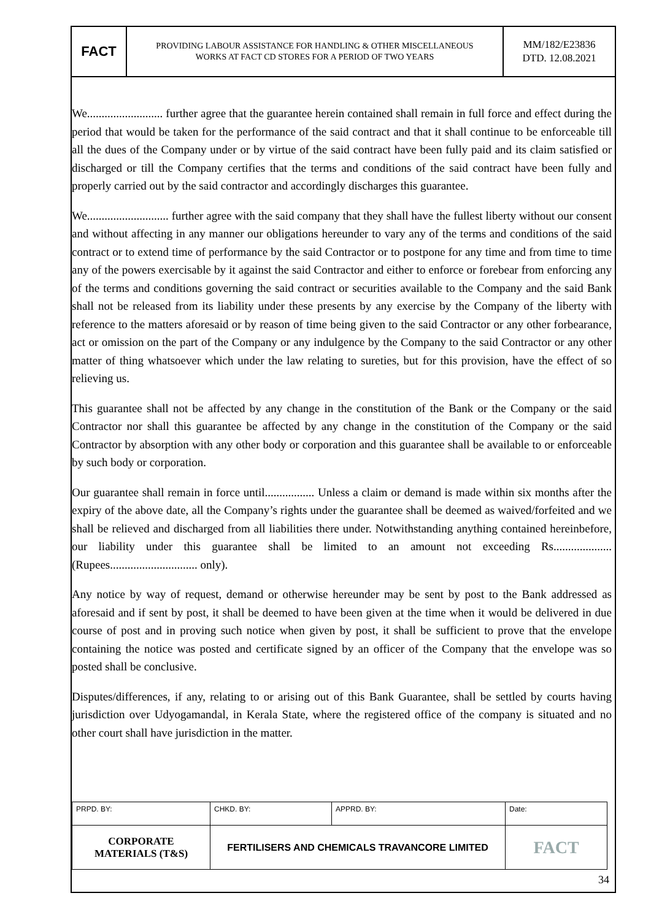| FACT | PROVIDING LABOUR ASSISTANCE FOR HANDLING & OTHER MISCELLANEOUS WORKS AT FACT CD STORES FOR A PERIOD OF TWO YEARS | MM/182/E23836 DTD. 12.08.2021 |
We.......................... further agree that the guarantee herein contained shall remain in full force and effect during the period that would be taken for the performance of the said contract and that it shall continue to be enforceable till all the dues of the Company under or by virtue of the said contract have been fully paid and its claim satisfied or discharged or till the Company certifies that the terms and conditions of the said contract have been fully and properly carried out by the said contractor and accordingly discharges this guarantee.
We............................ further agree with the said company that they shall have the fullest liberty without our consent and without affecting in any manner our obligations hereunder to vary any of the terms and conditions of the said contract or to extend time of performance by the said Contractor or to postpone for any time and from time to time any of the powers exercisable by it against the said Contractor and either to enforce or forebear from enforcing any of the terms and conditions governing the said contract or securities available to the Company and the said Bank shall not be released from its liability under these presents by any exercise by the Company of the liberty with reference to the matters aforesaid or by reason of time being given to the said Contractor or any other forbearance, act or omission on the part of the Company or any indulgence by the Company to the said Contractor or any other matter of thing whatsoever which under the law relating to sureties, but for this provision, have the effect of so relieving us.
This guarantee shall not be affected by any change in the constitution of the Bank or the Company or the said Contractor nor shall this guarantee be affected by any change in the constitution of the Company or the said Contractor by absorption with any other body or corporation and this guarantee shall be available to or enforceable by such body or corporation.
Our guarantee shall remain in force until................. Unless a claim or demand is made within six months after the expiry of the above date, all the Company’s rights under the guarantee shall be deemed as waived/forfeited and we shall be relieved and discharged from all liabilities there under. Notwithstanding anything contained hereinbefore, our liability under this guarantee shall be limited to an amount not exceeding Rs.................... (Rupees.............................. only).
Any notice by way of request, demand or otherwise hereunder may be sent by post to the Bank addressed as aforesaid and if sent by post, it shall be deemed to have been given at the time when it would be delivered in due course of post and in proving such notice when given by post, it shall be sufficient to prove that the envelope containing the notice was posted and certificate signed by an officer of the Company that the envelope was so posted shall be conclusive.
Disputes/differences, if any, relating to or arising out of this Bank Guarantee, shall be settled by courts having jurisdiction over Udyogamandal, in Kerala State, where the registered office of the company is situated and no other court shall have jurisdiction in the matter.
| PRPD. BY: | CHKD. BY: | APPRD. BY: | Date: |
| CORPORATE MATERIALS (T&S) | FERTILISERS AND CHEMICALS TRAVANCORE LIMITED | | FACT |
34